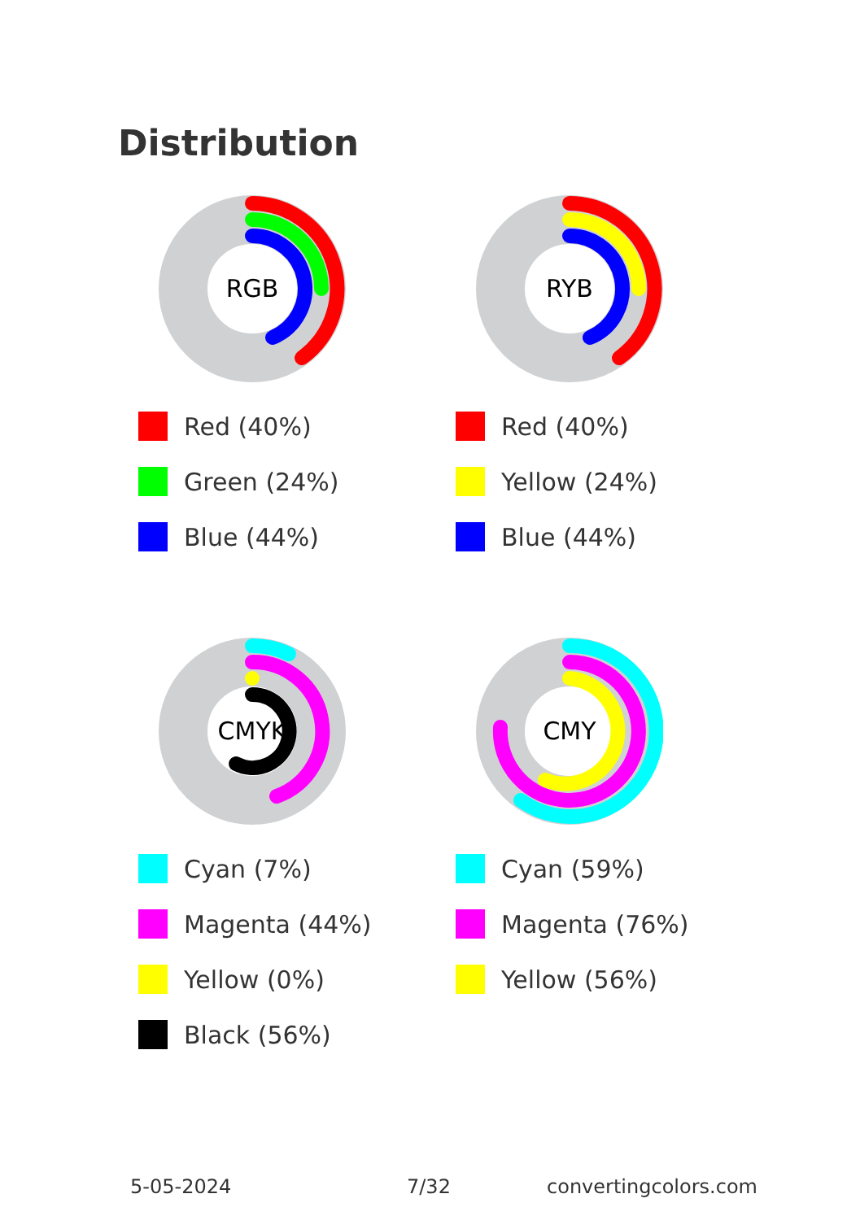Distribution
RGB
Red (40%)
Green (24%)
Blue (44%)
RYB
Red (40%)
Yellow (24%)
Blue (44%)
CMYK
Cyan (7%)
Magenta (44%)
Yellow (0%)
Black (56%)
CMY
Cyan (59%)
Magenta (76%)
Yellow (56%)
5-05-2024 7/32 convertingcolors.com